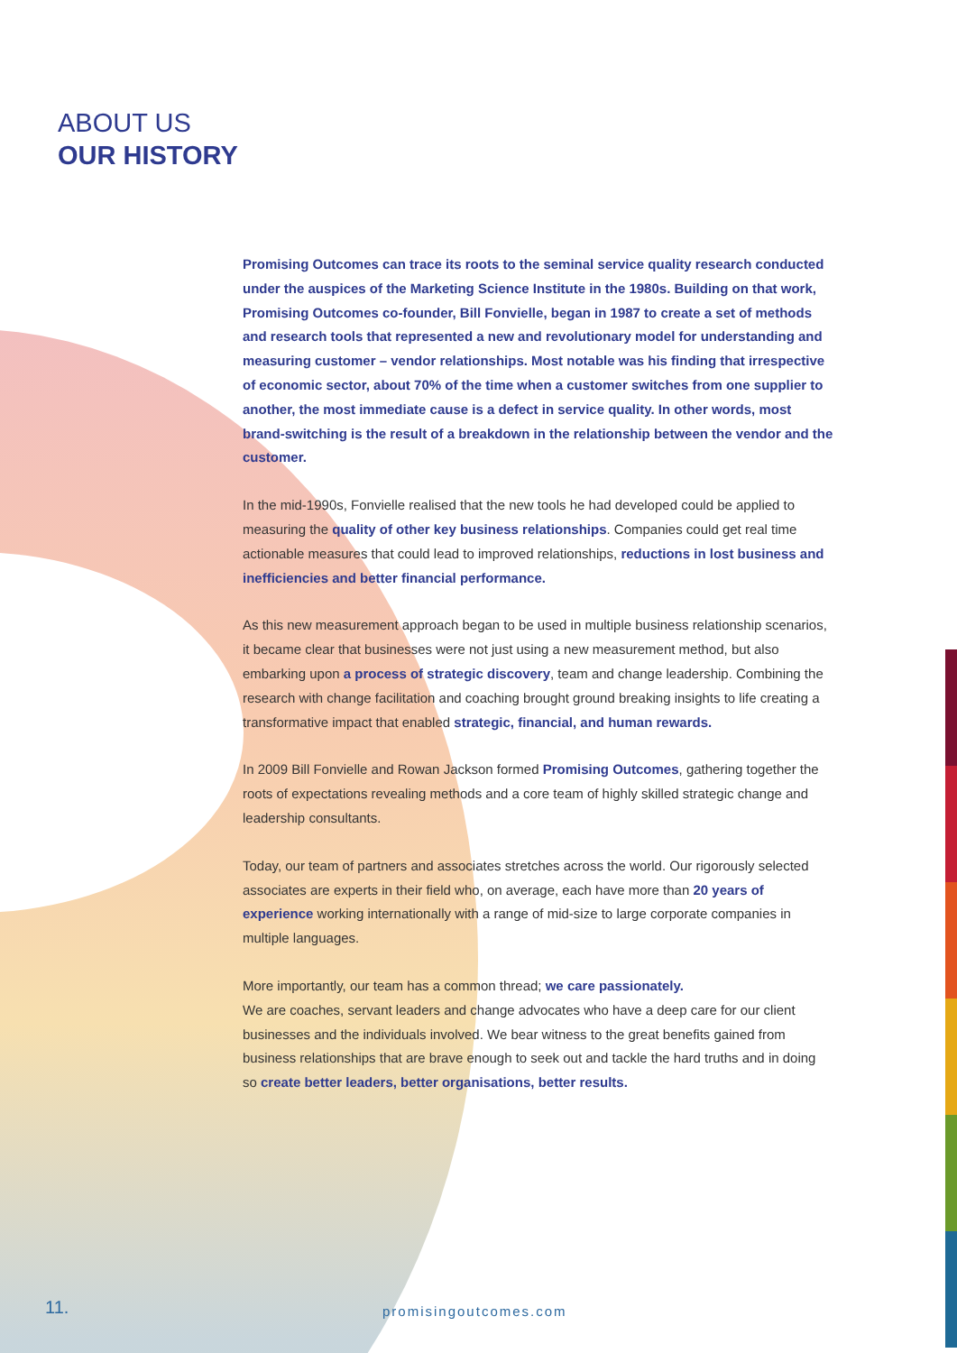ABOUT US
OUR HISTORY
Promising Outcomes can trace its roots to the seminal service quality research conducted under the auspices of the Marketing Science Institute in the 1980s. Building on that work, Promising Outcomes co-founder, Bill Fonvielle, began in 1987 to create a set of methods and research tools that represented a new and revolutionary model for understanding and measuring customer – vendor relationships. Most notable was his finding that irrespective of economic sector, about 70% of the time when a customer switches from one supplier to another, the most immediate cause is a defect in service quality. In other words, most brand-switching is the result of a breakdown in the relationship between the vendor and the customer.
In the mid-1990s, Fonvielle realised that the new tools he had developed could be applied to measuring the quality of other key business relationships. Companies could get real time actionable measures that could lead to improved relationships, reductions in lost business and inefficiencies and better financial performance.
As this new measurement approach began to be used in multiple business relationship scenarios, it became clear that businesses were not just using a new measurement method, but also embarking upon a process of strategic discovery, team and change leadership. Combining the research with change facilitation and coaching brought ground breaking insights to life creating a transformative impact that enabled strategic, financial, and human rewards.
In 2009 Bill Fonvielle and Rowan Jackson formed Promising Outcomes, gathering together the roots of expectations revealing methods and a core team of highly skilled strategic change and leadership consultants.
Today, our team of partners and associates stretches across the world. Our rigorously selected associates are experts in their field who, on average, each have more than 20 years of experience working internationally with a range of mid-size to large corporate companies in multiple languages.
More importantly, our team has a common thread; we care passionately.
We are coaches, servant leaders and change advocates who have a deep care for our client businesses and the individuals involved. We bear witness to the great benefits gained from business relationships that are brave enough to seek out and tackle the hard truths and in doing so create better leaders, better organisations, better results.
11. promisingoutcomes.com